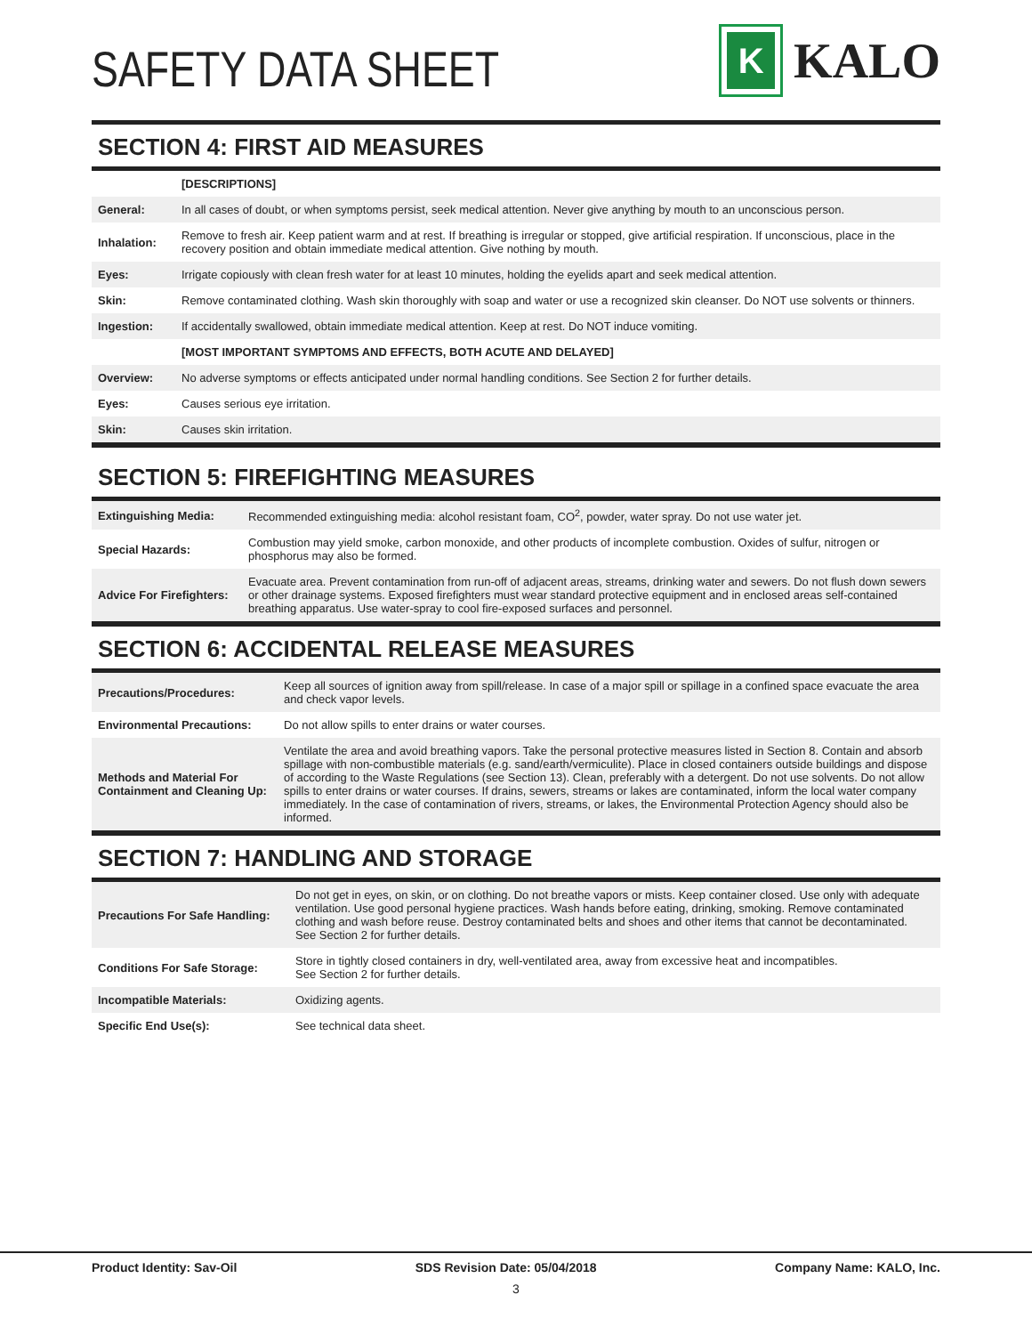SAFETY DATA SHEET
K
KALO
SECTION 4: FIRST AID MEASURES
| | [DESCRIPTIONS] |
| General: | In all cases of doubt, or when symptoms persist, seek medical attention. Never give anything by mouth to an unconscious person. |
| Inhalation: | Remove to fresh air. Keep patient warm and at rest. If breathing is irregular or stopped, give artificial respiration. If unconscious, place in the recovery position and obtain immediate medical attention. Give nothing by mouth. |
| Eyes: | Irrigate copiously with clean fresh water for at least 10 minutes, holding the eyelids apart and seek medical attention. |
| Skin: | Remove contaminated clothing. Wash skin thoroughly with soap and water or use a recognized skin cleanser. Do NOT use solvents or thinners. |
| Ingestion: | If accidentally swallowed, obtain immediate medical attention. Keep at rest. Do NOT induce vomiting. |
| | [MOST IMPORTANT SYMPTOMS AND EFFECTS, BOTH ACUTE AND DELAYED] |
| Overview: | No adverse symptoms or effects anticipated under normal handling conditions. See Section 2 for further details. |
| Eyes: | Causes serious eye irritation. |
| Skin: | Causes skin irritation. |
SECTION 5: FIREFIGHTING MEASURES
| Extinguishing Media: | Recommended extinguishing media: alcohol resistant foam, CO<sup>2</sup>, powder, water spray. Do not use water jet. |
| Special Hazards: | Combustion may yield smoke, carbon monoxide, and other products of incomplete combustion. Oxides of sulfur, nitrogen or phosphorus may also be formed. |
| Advice For Firefighters: | Evacuate area. Prevent contamination from run-off of adjacent areas, streams, drinking water and sewers. Do not flush down sewers or other drainage systems. Exposed firefighters must wear standard protective equipment and in enclosed areas self-contained breathing apparatus. Use water-spray to cool fire-exposed surfaces and personnel. |
SECTION 6: ACCIDENTAL RELEASE MEASURES
| Precautions/Procedures: | Keep all sources of ignition away from spill/release. In case of a major spill or spillage in a confined space evacuate the area and check vapor levels. |
| Environmental Precautions: | Do not allow spills to enter drains or water courses. |
| Methods and Material For Containment and Cleaning Up: | Ventilate the area and avoid breathing vapors. Take the personal protective measures listed in Section 8. Contain and absorb spillage with non-combustible materials (e.g. sand/earth/vermiculite). Place in closed containers outside buildings and dispose of according to the Waste Regulations (see Section 13). Clean, preferably with a detergent. Do not use solvents. Do not allow spills to enter drains or water courses. If drains, sewers, streams or lakes are contaminated, inform the local water company immediately. In the case of contamination of rivers, streams, or lakes, the Environmental Protection Agency should also be informed. |
SECTION 7: HANDLING AND STORAGE
| Precautions For Safe Handling: | Do not get in eyes, on skin, or on clothing. Do not breathe vapors or mists. Keep container closed. Use only with adequate ventilation. Use good personal hygiene practices. Wash hands before eating, drinking, smoking. Remove contaminated clothing and wash before reuse. Destroy contaminated belts and shoes and other items that cannot be decontaminated. See Section 2 for further details. |
| Conditions For Safe Storage: | Store in tightly closed containers in dry, well-ventilated area, away from excessive heat and incompatibles. See Section 2 for further details. |
| Incompatible Materials: | Oxidizing agents. |
| Specific End Use(s): | See technical data sheet. |
Product Identity: Sav-Oil SDS Revision Date: 05/04/2018 Company Name: KALO, Inc.
3